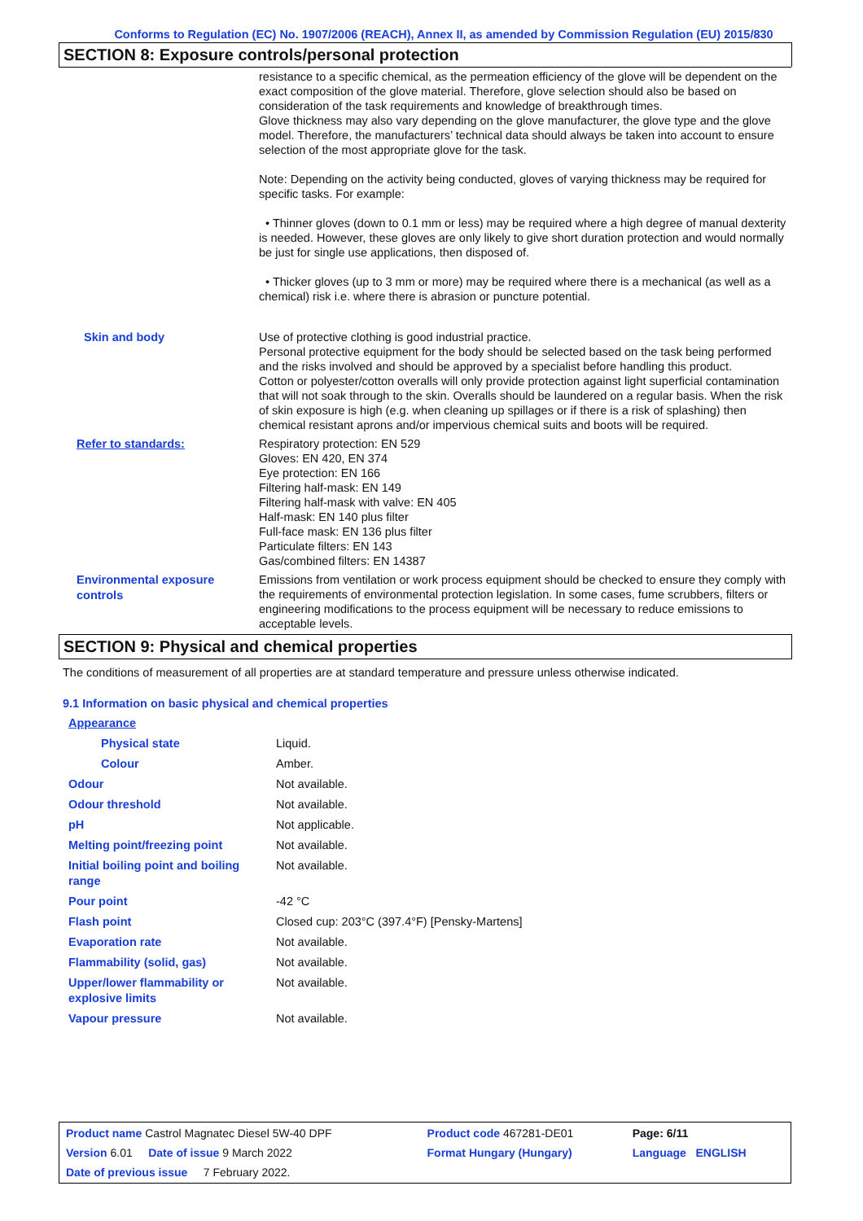Conforms to Regulation (EC) No. 1907/2006 (REACH), Annex II, as amended by Commission Regulation (EU) 2015/830
SECTION 8: Exposure controls/personal protection
| | resistance to a specific chemical, as the permeation efficiency of the glove will be dependent on the exact composition of the glove material. Therefore, glove selection should also be based on consideration of the task requirements and knowledge of breakthrough times. Glove thickness may also vary depending on the glove manufacturer, the glove type and the glove model. Therefore, the manufacturers’ technical data should always be taken into account to ensure selection of the most appropriate glove for the task. Note: Depending on the activity being conducted, gloves of varying thickness may be required for specific tasks. For example: • Thinner gloves (down to 0.1 mm or less) may be required where a high degree of manual dexterity is needed. However, these gloves are only likely to give short duration protection and would normally be just for single use applications, then disposed of. • Thicker gloves (up to 3 mm or more) may be required where there is a mechanical (as well as a chemical) risk i.e. where there is abrasion or puncture potential. |
| Skin and body | Use of protective clothing is good industrial practice. Personal protective equipment for the body should be selected based on the task being performed and the risks involved and should be approved by a specialist before handling this product. Cotton or polyester/cotton overalls will only provide protection against light superficial contamination that will not soak through to the skin. Overalls should be laundered on a regular basis. When the risk of skin exposure is high (e.g. when cleaning up spillages or if there is a risk of splashing) then chemical resistant aprons and/or impervious chemical suits and boots will be required. |
| Refer to standards: | Respiratory protection: EN 529 Gloves: EN 420, EN 374 Eye protection: EN 166 Filtering half-mask: EN 149 Filtering half-mask with valve: EN 405 Half-mask: EN 140 plus filter Full-face mask: EN 136 plus filter Particulate filters: EN 143 Gas/combined filters: EN 14387 |
| Environmental exposure controls | Emissions from ventilation or work process equipment should be checked to ensure they comply with the requirements of environmental protection legislation. In some cases, fume scrubbers, filters or engineering modifications to the process equipment will be necessary to reduce emissions to acceptable levels. |
SECTION 9: Physical and chemical properties
The conditions of measurement of all properties are at standard temperature and pressure unless otherwise indicated.
9.1 Information on basic physical and chemical properties
| Appearance | |
| Physical state | Liquid. |
| Colour | Amber. |
| Odour | Not available. |
| Odour threshold | Not available. |
| pH | Not applicable. |
| Melting point/freezing point | Not available. |
| Initial boiling point and boiling range | Not available. |
| Pour point | -42 °C |
| Flash point | Closed cup: 203°C (397.4°F) [Pensky-Martens] |
| Evaporation rate | Not available. |
| Flammability (solid, gas) | Not available. |
| Upper/lower flammability or explosive limits | Not available. |
| Vapour pressure | Not available. |
| Product name Castrol Magnatec Diesel 5W-40 DPF | Product code 467281-DE01 | Page: 6/11 |
| Version 6.01 Date of issue 9 March 2022 | Format Hungary (Hungary) | Language ENGLISH |
| Date of previous issue 7 February 2022. | | |